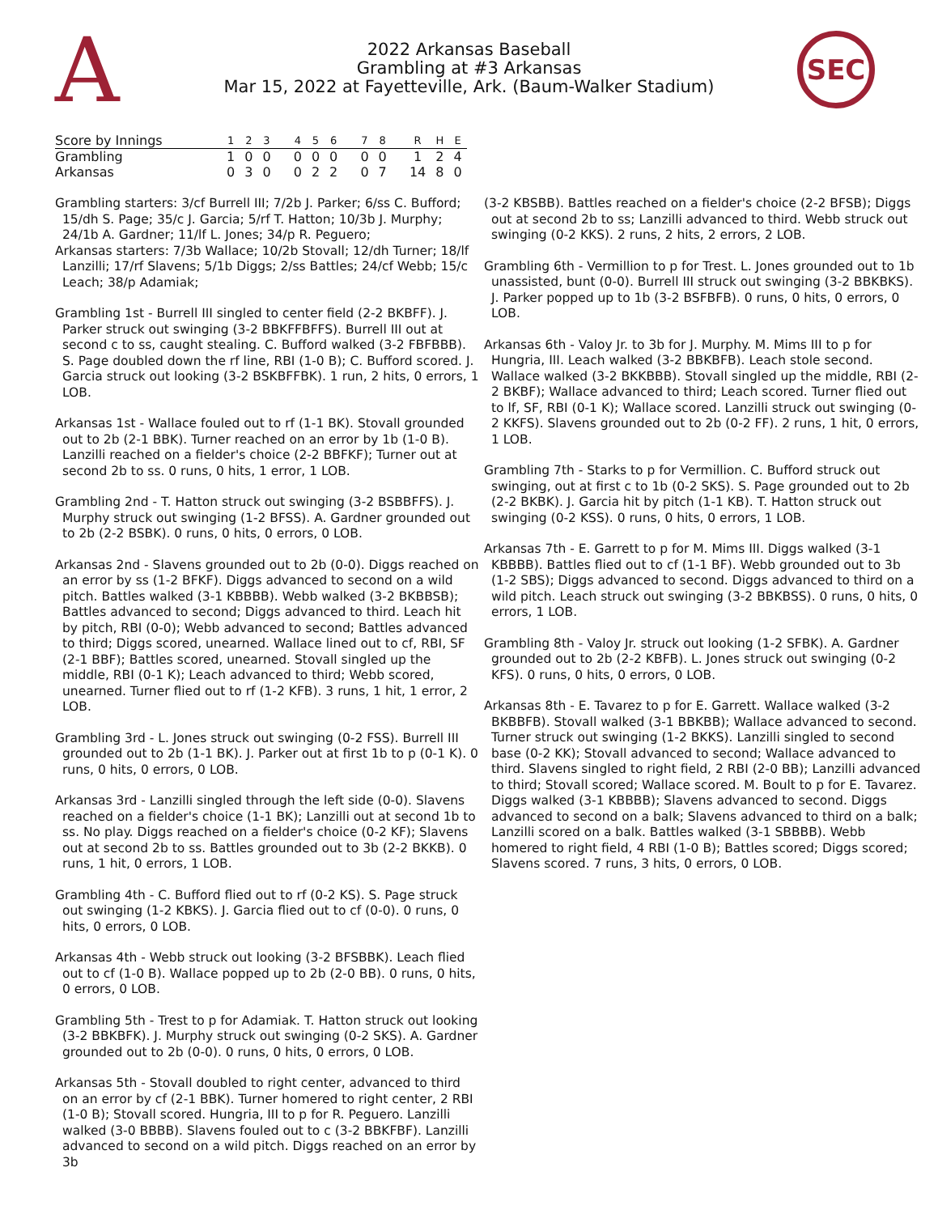A
2022 Arkansas Baseball
Grambling at #3 Arkansas
Mar 15, 2022 at Fayetteville, Ark. (Baum-Walker Stadium)
SEC
| Score by Innings | 1 | 2 | 3 | | 4 | 5 | 6 | | 7 | 8 | | R | H | E |
| --- | --- | --- | --- | --- | --- | --- | --- | --- | --- | --- | --- | --- | --- | --- |
| Grambling | 1 | 0 | 0 | | 0 | 0 | 0 | | 0 | 0 | | 1 | 2 | 4 |
| Arkansas | 0 | 3 | 0 | | 0 | 2 | 2 | | 0 | 7 | | 14 | 8 | 0 |
Grambling starters: 3/cf Burrell III; 7/2b J. Parker; 6/ss C. Bufford; 15/dh S. Page; 35/c J. Garcia; 5/rf T. Hatton; 10/3b J. Murphy; 24/1b A. Gardner; 11/lf L. Jones; 34/p R. Peguero;
Arkansas starters: 7/3b Wallace; 10/2b Stovall; 12/dh Turner; 18/lf Lanzilli; 17/rf Slavens; 5/1b Diggs; 2/ss Battles; 24/cf Webb; 15/c Leach; 38/p Adamiak;
Grambling 1st - Burrell III singled to center field (2-2 BKBFF). J. Parker struck out swinging (3-2 BBKFFBFFS). Burrell III out at second c to ss, caught stealing. C. Bufford walked (3-2 FBFBBB). S. Page doubled down the rf line, RBI (1-0 B); C. Bufford scored. J. Garcia struck out looking (3-2 BSKBFFBK). 1 run, 2 hits, 0 errors, 1 LOB.
Arkansas 1st - Wallace fouled out to rf (1-1 BK). Stovall grounded out to 2b (2-1 BBK). Turner reached on an error by 1b (1-0 B). Lanzilli reached on a fielder's choice (2-2 BBFKF); Turner out at second 2b to ss. 0 runs, 0 hits, 1 error, 1 LOB.
Grambling 2nd - T. Hatton struck out swinging (3-2 BSBBFFS). J. Murphy struck out swinging (1-2 BFSS). A. Gardner grounded out to 2b (2-2 BSBK). 0 runs, 0 hits, 0 errors, 0 LOB.
Arkansas 2nd - Slavens grounded out to 2b (0-0). Diggs reached on an error by ss (1-2 BFKF). Diggs advanced to second on a wild pitch. Battles walked (3-1 KBBBB). Webb walked (3-2 BKBBSB); Battles advanced to second; Diggs advanced to third. Leach hit by pitch, RBI (0-0); Webb advanced to second; Battles advanced to third; Diggs scored, unearned. Wallace lined out to cf, RBI, SF (2-1 BBF); Battles scored, unearned. Stovall singled up the middle, RBI (0-1 K); Leach advanced to third; Webb scored, unearned. Turner flied out to rf (1-2 KFB). 3 runs, 1 hit, 1 error, 2 LOB.
Grambling 3rd - L. Jones struck out swinging (0-2 FSS). Burrell III grounded out to 2b (1-1 BK). J. Parker out at first 1b to p (0-1 K). 0 runs, 0 hits, 0 errors, 0 LOB.
Arkansas 3rd - Lanzilli singled through the left side (0-0). Slavens reached on a fielder's choice (1-1 BK); Lanzilli out at second 1b to ss. No play. Diggs reached on a fielder's choice (0-2 KF); Slavens out at second 2b to ss. Battles grounded out to 3b (2-2 BKKB). 0 runs, 1 hit, 0 errors, 1 LOB.
Grambling 4th - C. Bufford flied out to rf (0-2 KS). S. Page struck out swinging (1-2 KBKS). J. Garcia flied out to cf (0-0). 0 runs, 0 hits, 0 errors, 0 LOB.
Arkansas 4th - Webb struck out looking (3-2 BFSBBK). Leach flied out to cf (1-0 B). Wallace popped up to 2b (2-0 BB). 0 runs, 0 hits, 0 errors, 0 LOB.
Grambling 5th - Trest to p for Adamiak. T. Hatton struck out looking (3-2 BBKBFK). J. Murphy struck out swinging (0-2 SKS). A. Gardner grounded out to 2b (0-0). 0 runs, 0 hits, 0 errors, 0 LOB.
Arkansas 5th - Stovall doubled to right center, advanced to third on an error by cf (2-1 BBK). Turner homered to right center, 2 RBI (1-0 B); Stovall scored. Hungria, III to p for R. Peguero. Lanzilli walked (3-0 BBBB). Slavens fouled out to c (3-2 BBKFBF). Lanzilli advanced to second on a wild pitch. Diggs reached on an error by 3b
(3-2 KBSBB). Battles reached on a fielder's choice (2-2 BFSB); Diggs out at second 2b to ss; Lanzilli advanced to third. Webb struck out swinging (0-2 KKS). 2 runs, 2 hits, 2 errors, 2 LOB.
Grambling 6th - Vermillion to p for Trest. L. Jones grounded out to 1b unassisted, bunt (0-0). Burrell III struck out swinging (3-2 BBKBKS). J. Parker popped up to 1b (3-2 BSFBFB). 0 runs, 0 hits, 0 errors, 0 LOB.
Arkansas 6th - Valoy Jr. to 3b for J. Murphy. M. Mims III to p for Hungria, III. Leach walked (3-2 BBKBFB). Leach stole second. Wallace walked (3-2 BKKBBB). Stovall singled up the middle, RBI (2-2 BKBF); Wallace advanced to third; Leach scored. Turner flied out to lf, SF, RBI (0-1 K); Wallace scored. Lanzilli struck out swinging (0-2 KKFS). Slavens grounded out to 2b (0-2 FF). 2 runs, 1 hit, 0 errors, 1 LOB.
Grambling 7th - Starks to p for Vermillion. C. Bufford struck out swinging, out at first c to 1b (0-2 SKS). S. Page grounded out to 2b (2-2 BKBK). J. Garcia hit by pitch (1-1 KB). T. Hatton struck out swinging (0-2 KSS). 0 runs, 0 hits, 0 errors, 1 LOB.
Arkansas 7th - E. Garrett to p for M. Mims III. Diggs walked (3-1 KBBBB). Battles flied out to cf (1-1 BF). Webb grounded out to 3b (1-2 SBS); Diggs advanced to second. Diggs advanced to third on a wild pitch. Leach struck out swinging (3-2 BBKBSS). 0 runs, 0 hits, 0 errors, 1 LOB.
Grambling 8th - Valoy Jr. struck out looking (1-2 SFBK). A. Gardner grounded out to 2b (2-2 KBFB). L. Jones struck out swinging (0-2 KFS). 0 runs, 0 hits, 0 errors, 0 LOB.
Arkansas 8th - E. Tavarez to p for E. Garrett. Wallace walked (3-2 BKBBFB). Stovall walked (3-1 BBKBB); Wallace advanced to second. Turner struck out swinging (1-2 BKKS). Lanzilli singled to second base (0-2 KK); Stovall advanced to second; Wallace advanced to third. Slavens singled to right field, 2 RBI (2-0 BB); Lanzilli advanced to third; Stovall scored; Wallace scored. M. Boult to p for E. Tavarez. Diggs walked (3-1 KBBBB); Slavens advanced to second. Diggs advanced to second on a balk; Slavens advanced to third on a balk; Lanzilli scored on a balk. Battles walked (3-1 SBBBB). Webb homered to right field, 4 RBI (1-0 B); Battles scored; Diggs scored; Slavens scored. 7 runs, 3 hits, 0 errors, 0 LOB.